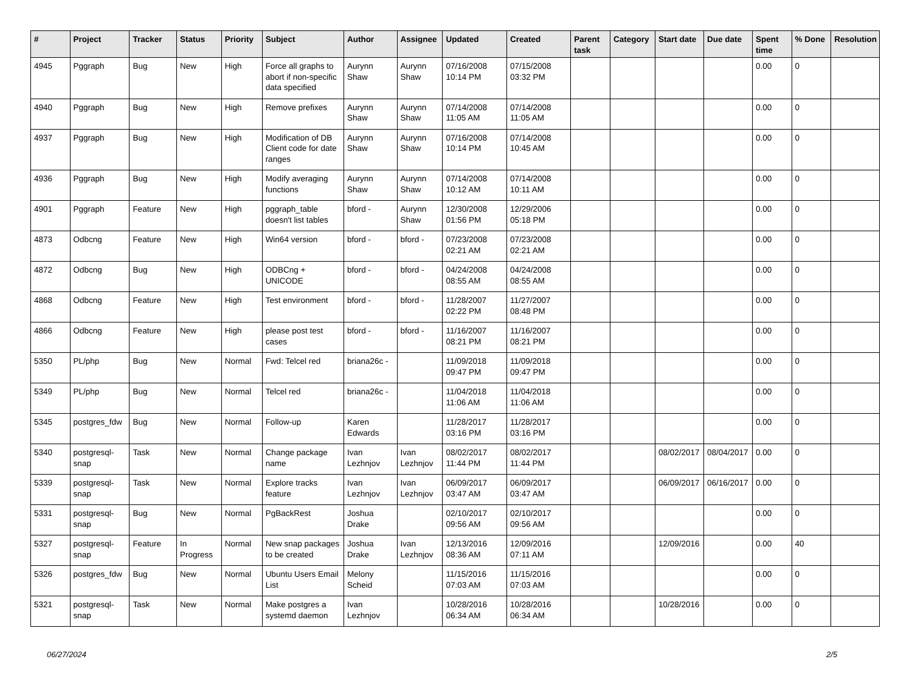| # | Project | Tracker | Status | Priority | Subject | Author | Assignee | Updated | Created | Parent task | Category | Start date | Due date | Spent time | % Done | Resolution |
| --- | --- | --- | --- | --- | --- | --- | --- | --- | --- | --- | --- | --- | --- | --- | --- | --- |
| 4945 | Pggraph | Bug | New | High | Force all graphs to abort if non-specific data specified | Aurynn Shaw | Aurynn Shaw | 07/16/2008 10:14 PM | 07/15/2008 03:32 PM | | | | | 0.00 | 0 | |
| 4940 | Pggraph | Bug | New | High | Remove prefixes | Aurynn Shaw | Aurynn Shaw | 07/14/2008 11:05 AM | 07/14/2008 11:05 AM | | | | | 0.00 | 0 | |
| 4937 | Pggraph | Bug | New | High | Modification of DB Client code for date ranges | Aurynn Shaw | Aurynn Shaw | 07/16/2008 10:14 PM | 07/14/2008 10:45 AM | | | | | 0.00 | 0 | |
| 4936 | Pggraph | Bug | New | High | Modify averaging functions | Aurynn Shaw | Aurynn Shaw | 07/14/2008 10:12 AM | 07/14/2008 10:11 AM | | | | | 0.00 | 0 | |
| 4901 | Pggraph | Feature | New | High | pggraph_table doesn't list tables | bford - | Aurynn Shaw | 12/30/2008 01:56 PM | 12/29/2006 05:18 PM | | | | | 0.00 | 0 | |
| 4873 | Odbcng | Feature | New | High | Win64 version | bford - | bford - | 07/23/2008 02:21 AM | 07/23/2008 02:21 AM | | | | | 0.00 | 0 | |
| 4872 | Odbcng | Bug | New | High | ODBCng + UNICODE | bford - | bford - | 04/24/2008 08:55 AM | 04/24/2008 08:55 AM | | | | | 0.00 | 0 | |
| 4868 | Odbcng | Feature | New | High | Test environment | bford - | bford - | 11/28/2007 02:22 PM | 11/27/2007 08:48 PM | | | | | 0.00 | 0 | |
| 4866 | Odbcng | Feature | New | High | please post test cases | bford - | bford - | 11/16/2007 08:21 PM | 11/16/2007 08:21 PM | | | | | 0.00 | 0 | |
| 5350 | PL/php | Bug | New | Normal | Fwd: Telcel red | briana26c - | | 11/09/2018 09:47 PM | 11/09/2018 09:47 PM | | | | | 0.00 | 0 | |
| 5349 | PL/php | Bug | New | Normal | Telcel red | briana26c - | | 11/04/2018 11:06 AM | 11/04/2018 11:06 AM | | | | | 0.00 | 0 | |
| 5345 | postgres_fdw | Bug | New | Normal | Follow-up | Karen Edwards | | 11/28/2017 03:16 PM | 11/28/2017 03:16 PM | | | | | 0.00 | 0 | |
| 5340 | postgresql-snap | Task | New | Normal | Change package name | Ivan Lezhnjov | Ivan Lezhnjov | 08/02/2017 11:44 PM | 08/02/2017 11:44 PM | | | 08/02/2017 | 08/04/2017 | 0.00 | 0 | |
| 5339 | postgresql-snap | Task | New | Normal | Explore tracks feature | Ivan Lezhnjov | Ivan Lezhnjov | 06/09/2017 03:47 AM | 06/09/2017 03:47 AM | | | 06/09/2017 | 06/16/2017 | 0.00 | 0 | |
| 5331 | postgresql-snap | Bug | New | Normal | PgBackRest | Joshua Drake | | 02/10/2017 09:56 AM | 02/10/2017 09:56 AM | | | | | 0.00 | 0 | |
| 5327 | postgresql-snap | Feature | In Progress | Normal | New snap packages to be created | Joshua Drake | Ivan Lezhnjov | 12/13/2016 08:36 AM | 12/09/2016 07:11 AM | | | 12/09/2016 | | 0.00 | 40 | |
| 5326 | postgres_fdw | Bug | New | Normal | Ubuntu Users Email List | Melony Scheid | | 11/15/2016 07:03 AM | 11/15/2016 07:03 AM | | | | | 0.00 | 0 | |
| 5321 | postgresql-snap | Task | New | Normal | Make postgres a systemd daemon | Ivan Lezhnjov | | 10/28/2016 06:34 AM | 10/28/2016 06:34 AM | | | 10/28/2016 | | 0.00 | 0 | |
06/27/2024 2/5